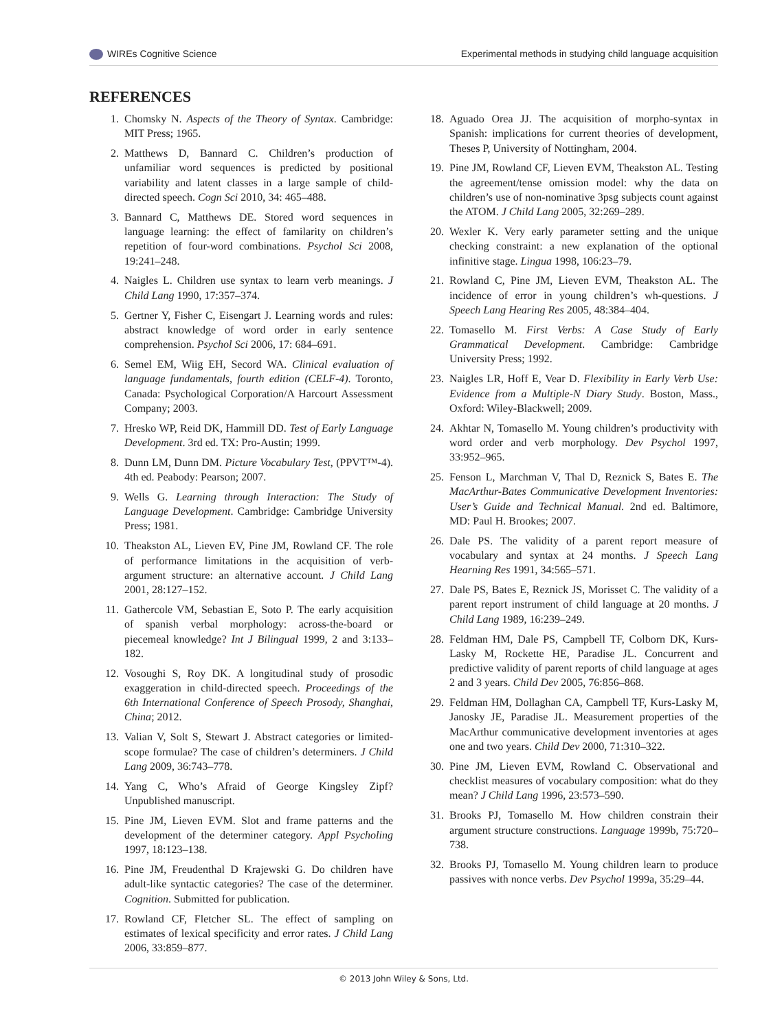WIREs Cognitive Science Experimental methods in studying child language acquisition
REFERENCES
1. Chomsky N. Aspects of the Theory of Syntax. Cambridge: MIT Press; 1965.
2. Matthews D, Bannard C. Children’s production of unfamiliar word sequences is predicted by positional variability and latent classes in a large sample of child-directed speech. Cogn Sci 2010, 34: 465–488.
3. Bannard C, Matthews DE. Stored word sequences in language learning: the effect of familarity on children’s repetition of four-word combinations. Psychol Sci 2008, 19:241–248.
4. Naigles L. Children use syntax to learn verb meanings. J Child Lang 1990, 17:357–374.
5. Gertner Y, Fisher C, Eisengart J. Learning words and rules: abstract knowledge of word order in early sentence comprehension. Psychol Sci 2006, 17: 684–691.
6. Semel EM, Wiig EH, Secord WA. Clinical evaluation of language fundamentals, fourth edition (CELF-4). Toronto, Canada: Psychological Corporation/A Harcourt Assessment Company; 2003.
7. Hresko WP, Reid DK, Hammill DD. Test of Early Language Development. 3rd ed. TX: Pro-Austin; 1999.
8. Dunn LM, Dunn DM. Picture Vocabulary Test, (PPVT™-4). 4th ed. Peabody: Pearson; 2007.
9. Wells G. Learning through Interaction: The Study of Language Development. Cambridge: Cambridge University Press; 1981.
10. Theakston AL, Lieven EV, Pine JM, Rowland CF. The role of performance limitations in the acquisition of verb-argument structure: an alternative account. J Child Lang 2001, 28:127–152.
11. Gathercole VM, Sebastian E, Soto P. The early acquisition of spanish verbal morphology: across-the-board or piecemeal knowledge? Int J Bilingual 1999, 2 and 3:133–182.
12. Vosoughi S, Roy DK. A longitudinal study of prosodic exaggeration in child-directed speech. Proceedings of the 6th International Conference of Speech Prosody, Shanghai, China; 2012.
13. Valian V, Solt S, Stewart J. Abstract categories or limited-scope formulae? The case of children’s determiners. J Child Lang 2009, 36:743–778.
14. Yang C, Who’s Afraid of George Kingsley Zipf? Unpublished manuscript.
15. Pine JM, Lieven EVM. Slot and frame patterns and the development of the determiner category. Appl Psycholing 1997, 18:123–138.
16. Pine JM, Freudenthal D Krajewski G. Do children have adult-like syntactic categories? The case of the determiner. Cognition. Submitted for publication.
17. Rowland CF, Fletcher SL. The effect of sampling on estimates of lexical specificity and error rates. J Child Lang 2006, 33:859–877.
18. Aguado Orea JJ. The acquisition of morpho-syntax in Spanish: implications for current theories of development, Theses P, University of Nottingham, 2004.
19. Pine JM, Rowland CF, Lieven EVM, Theakston AL. Testing the agreement/tense omission model: why the data on children’s use of non-nominative 3psg subjects count against the ATOM. J Child Lang 2005, 32:269–289.
20. Wexler K. Very early parameter setting and the unique checking constraint: a new explanation of the optional infinitive stage. Lingua 1998, 106:23–79.
21. Rowland C, Pine JM, Lieven EVM, Theakston AL. The incidence of error in young children’s wh-questions. J Speech Lang Hearing Res 2005, 48:384–404.
22. Tomasello M. First Verbs: A Case Study of Early Grammatical Development. Cambridge: Cambridge University Press; 1992.
23. Naigles LR, Hoff E, Vear D. Flexibility in Early Verb Use: Evidence from a Multiple-N Diary Study. Boston, Mass., Oxford: Wiley-Blackwell; 2009.
24. Akhtar N, Tomasello M. Young children’s productivity with word order and verb morphology. Dev Psychol 1997, 33:952–965.
25. Fenson L, Marchman V, Thal D, Reznick S, Bates E. The MacArthur-Bates Communicative Development Inventories: User’s Guide and Technical Manual. 2nd ed. Baltimore, MD: Paul H. Brookes; 2007.
26. Dale PS. The validity of a parent report measure of vocabulary and syntax at 24 months. J Speech Lang Hearning Res 1991, 34:565–571.
27. Dale PS, Bates E, Reznick JS, Morisset C. The validity of a parent report instrument of child language at 20 months. J Child Lang 1989, 16:239–249.
28. Feldman HM, Dale PS, Campbell TF, Colborn DK, Kurs-Lasky M, Rockette HE, Paradise JL. Concurrent and predictive validity of parent reports of child language at ages 2 and 3 years. Child Dev 2005, 76:856–868.
29. Feldman HM, Dollaghan CA, Campbell TF, Kurs-Lasky M, Janosky JE, Paradise JL. Measurement properties of the MacArthur communicative development inventories at ages one and two years. Child Dev 2000, 71:310–322.
30. Pine JM, Lieven EVM, Rowland C. Observational and checklist measures of vocabulary composition: what do they mean? J Child Lang 1996, 23:573–590.
31. Brooks PJ, Tomasello M. How children constrain their argument structure constructions. Language 1999b, 75:720–738.
32. Brooks PJ, Tomasello M. Young children learn to produce passives with nonce verbs. Dev Psychol 1999a, 35:29–44.
© 2013 John Wiley & Sons, Ltd.